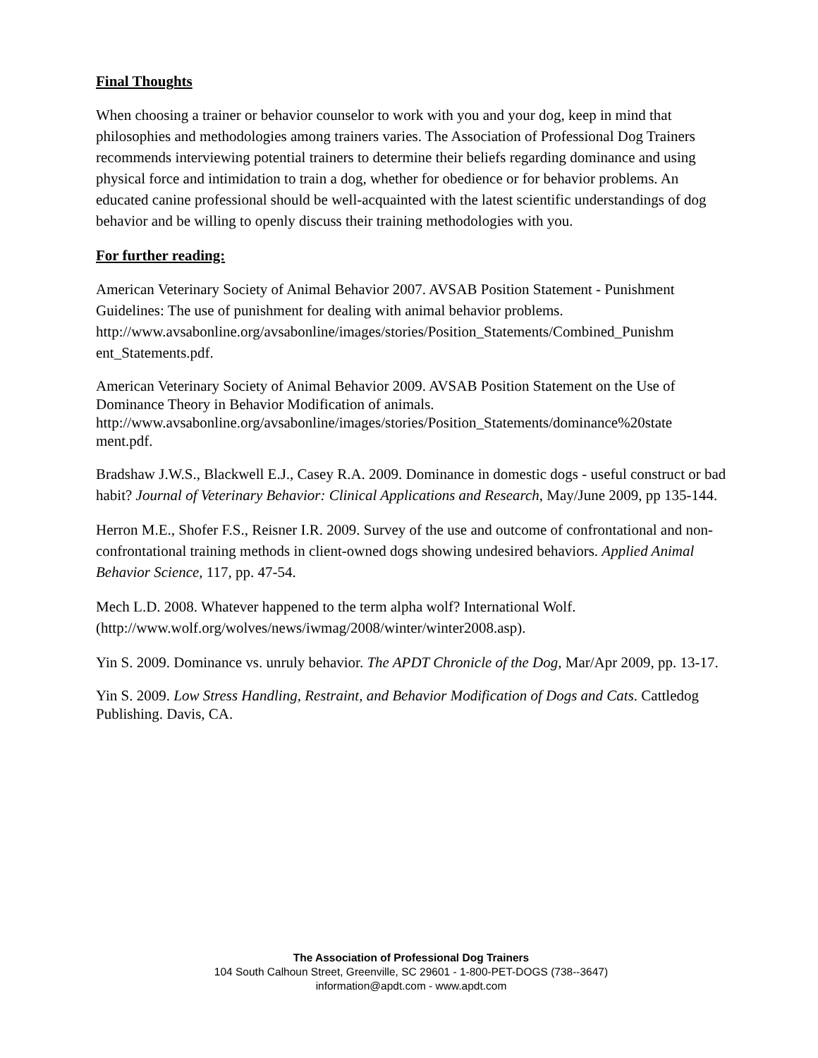Final Thoughts
When choosing a trainer or behavior counselor to work with you and your dog, keep in mind that philosophies and methodologies among trainers varies. The Association of Professional Dog Trainers recommends interviewing potential trainers to determine their beliefs regarding dominance and using physical force and intimidation to train a dog, whether for obedience or for behavior problems. An educated canine professional should be well-acquainted with the latest scientific understandings of dog behavior and be willing to openly discuss their training methodologies with you.
For further reading:
American Veterinary Society of Animal Behavior 2007. AVSAB Position Statement - Punishment Guidelines: The use of punishment for dealing with animal behavior problems. http://www.avsabonline.org/avsabonline/images/stories/Position_Statements/Combined_Punishm ent_Statements.pdf.
American Veterinary Society of Animal Behavior 2009. AVSAB Position Statement on the Use of Dominance Theory in Behavior Modification of animals. http://www.avsabonline.org/avsabonline/images/stories/Position_Statements/dominance%20state ment.pdf.
Bradshaw J.W.S., Blackwell E.J., Casey R.A. 2009. Dominance in domestic dogs - useful construct or bad habit? Journal of Veterinary Behavior: Clinical Applications and Research, May/June 2009, pp 135-144.
Herron M.E., Shofer F.S., Reisner I.R. 2009. Survey of the use and outcome of confrontational and non-confrontational training methods in client-owned dogs showing undesired behaviors. Applied Animal Behavior Science, 117, pp. 47-54.
Mech L.D. 2008. Whatever happened to the term alpha wolf? International Wolf. (http://www.wolf.org/wolves/news/iwmag/2008/winter/winter2008.asp).
Yin S. 2009. Dominance vs. unruly behavior. The APDT Chronicle of the Dog, Mar/Apr 2009, pp. 13-17.
Yin S. 2009. Low Stress Handling, Restraint, and Behavior Modification of Dogs and Cats. Cattledog Publishing. Davis, CA.
The Association of Professional Dog Trainers
104 South Calhoun Street, Greenville, SC 29601 - 1-800-PET-DOGS (738--3647)
information@apdt.com - www.apdt.com